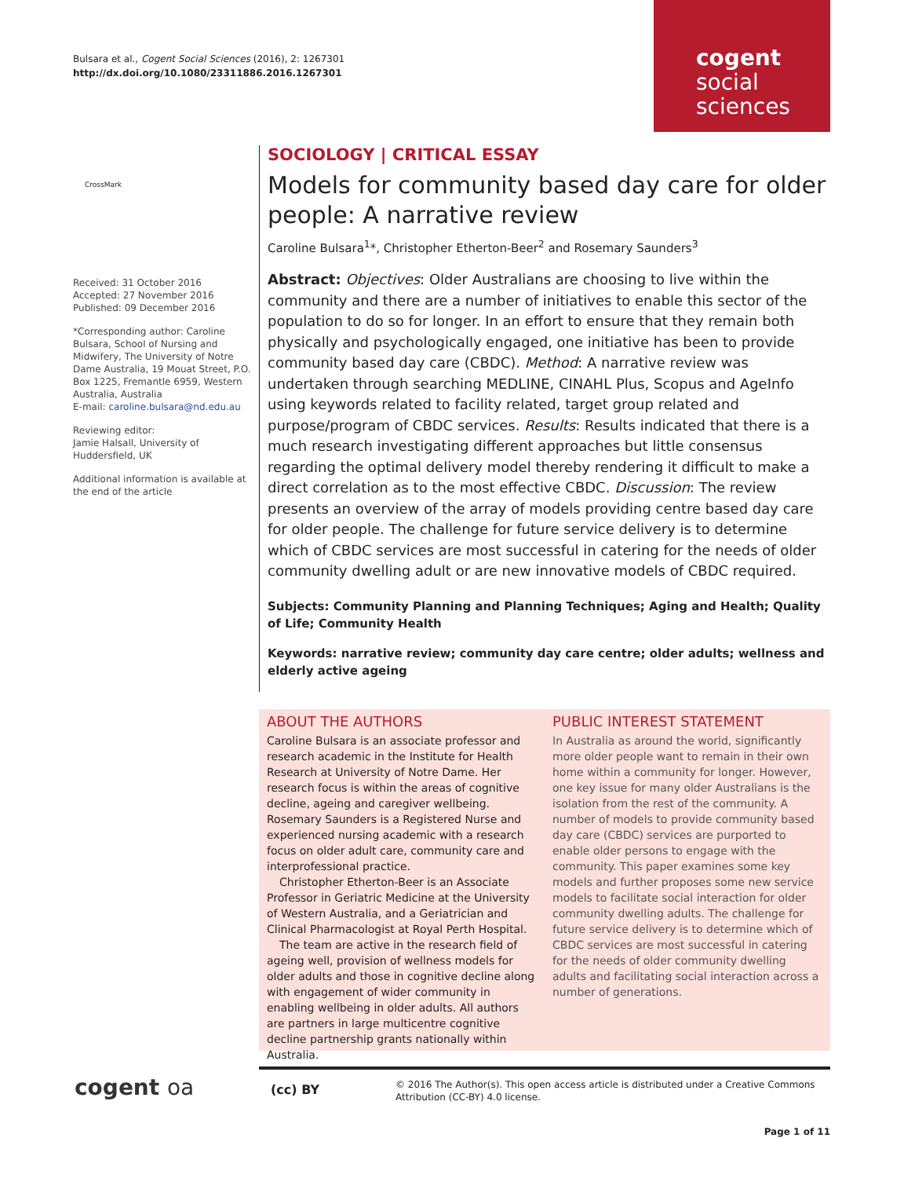Bulsara et al., Cogent Social Sciences (2016), 2: 1267301
http://dx.doi.org/10.1080/23311886.2016.1267301
cogent
social
sciences
CrossMark
Received: 31 October 2016
Accepted: 27 November 2016
Published: 09 December 2016
*Corresponding author: Caroline Bulsara, School of Nursing and Midwifery, The University of Notre Dame Australia, 19 Mouat Street, P.O. Box 1225, Fremantle 6959, Western Australia, Australia
E-mail: caroline.bulsara@nd.edu.au
Reviewing editor:
Jamie Halsall, University of Huddersfield, UK
Additional information is available at the end of the article
SOCIOLOGY | CRITICAL ESSAY
Models for community based day care for older people: A narrative review
Caroline Bulsara<sup>1</sup>*, Christopher Etherton-Beer<sup>2</sup> and Rosemary Saunders<sup>3</sup>
Abstract: Objectives: Older Australians are choosing to live within the community and there are a number of initiatives to enable this sector of the population to do so for longer. In an effort to ensure that they remain both physically and psychologically engaged, one initiative has been to provide community based day care (CBDC). Method: A narrative review was undertaken through searching MEDLINE, CINAHL Plus, Scopus and AgeInfo using keywords related to facility related, target group related and purpose/program of CBDC services. Results: Results indicated that there is a much research investigating different approaches but little consensus regarding the optimal delivery model thereby rendering it difficult to make a direct correlation as to the most effective CBDC. Discussion: The review presents an overview of the array of models providing centre based day care for older people. The challenge for future service delivery is to determine which of CBDC services are most successful in catering for the needs of older community dwelling adult or are new innovative models of CBDC required.
Subjects: Community Planning and Planning Techniques; Aging and Health; Quality of Life; Community Health
Keywords: narrative review; community day care centre; older adults; wellness and elderly active ageing
ABOUT THE AUTHORS
Caroline Bulsara is an associate professor and research academic in the Institute for Health Research at University of Notre Dame. Her research focus is within the areas of cognitive decline, ageing and caregiver wellbeing. Rosemary Saunders is a Registered Nurse and experienced nursing academic with a research focus on older adult care, community care and interprofessional practice.
Christopher Etherton-Beer is an Associate Professor in Geriatric Medicine at the University of Western Australia, and a Geriatrician and Clinical Pharmacologist at Royal Perth Hospital.
The team are active in the research field of ageing well, provision of wellness models for older adults and those in cognitive decline along with engagement of wider community in enabling wellbeing in older adults. All authors are partners in large multicentre cognitive decline partnership grants nationally within Australia.
PUBLIC INTEREST STATEMENT
In Australia as around the world, significantly more older people want to remain in their own home within a community for longer. However, one key issue for many older Australians is the isolation from the rest of the community. A number of models to provide community based day care (CBDC) services are purported to enable older persons to engage with the community. This paper examines some key models and further proposes some new service models to facilitate social interaction for older community dwelling adults. The challenge for future service delivery is to determine which of CBDC services are most successful in catering for the needs of older community dwelling adults and facilitating social interaction across a number of generations.
cogent oa (cc) BY
© 2016 The Author(s). This open access article is distributed under a Creative Commons Attribution (CC-BY) 4.0 license.
Page 1 of 11